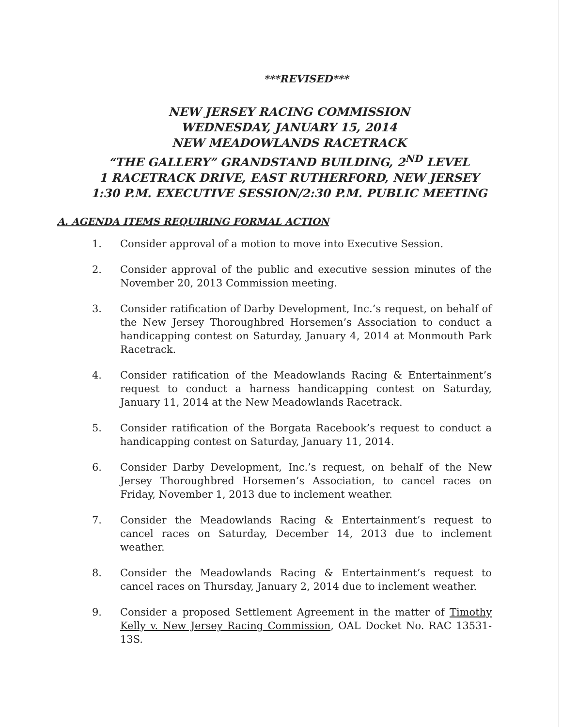***REVISED***
NEW JERSEY RACING COMMISSION
WEDNESDAY, JANUARY 15, 2014
NEW MEADOWLANDS RACETRACK
“THE GALLERY” GRANDSTAND BUILDING, 2<sup>ND</sup> LEVEL
1 RACETRACK DRIVE, EAST RUTHERFORD, NEW JERSEY
1:30 P.M. EXECUTIVE SESSION/2:30 P.M. PUBLIC MEETING
A. AGENDA ITEMS REQUIRING FORMAL ACTION
1. Consider approval of a motion to move into Executive Session.
2. Consider approval of the public and executive session minutes of the November 20, 2013 Commission meeting.
3. Consider ratification of Darby Development, Inc.’s request, on behalf of the New Jersey Thoroughbred Horsemen’s Association to conduct a handicapping contest on Saturday, January 4, 2014 at Monmouth Park Racetrack.
4. Consider ratification of the Meadowlands Racing & Entertainment’s request to conduct a harness handicapping contest on Saturday, January 11, 2014 at the New Meadowlands Racetrack.
5. Consider ratification of the Borgata Racebook’s request to conduct a handicapping contest on Saturday, January 11, 2014.
6. Consider Darby Development, Inc.’s request, on behalf of the New Jersey Thoroughbred Horsemen’s Association, to cancel races on Friday, November 1, 2013 due to inclement weather.
7. Consider the Meadowlands Racing & Entertainment’s request to cancel races on Saturday, December 14, 2013 due to inclement weather.
8. Consider the Meadowlands Racing & Entertainment’s request to cancel races on Thursday, January 2, 2014 due to inclement weather.
9. Consider a proposed Settlement Agreement in the matter of Timothy Kelly v. New Jersey Racing Commission, OAL Docket No. RAC 13531-13S.